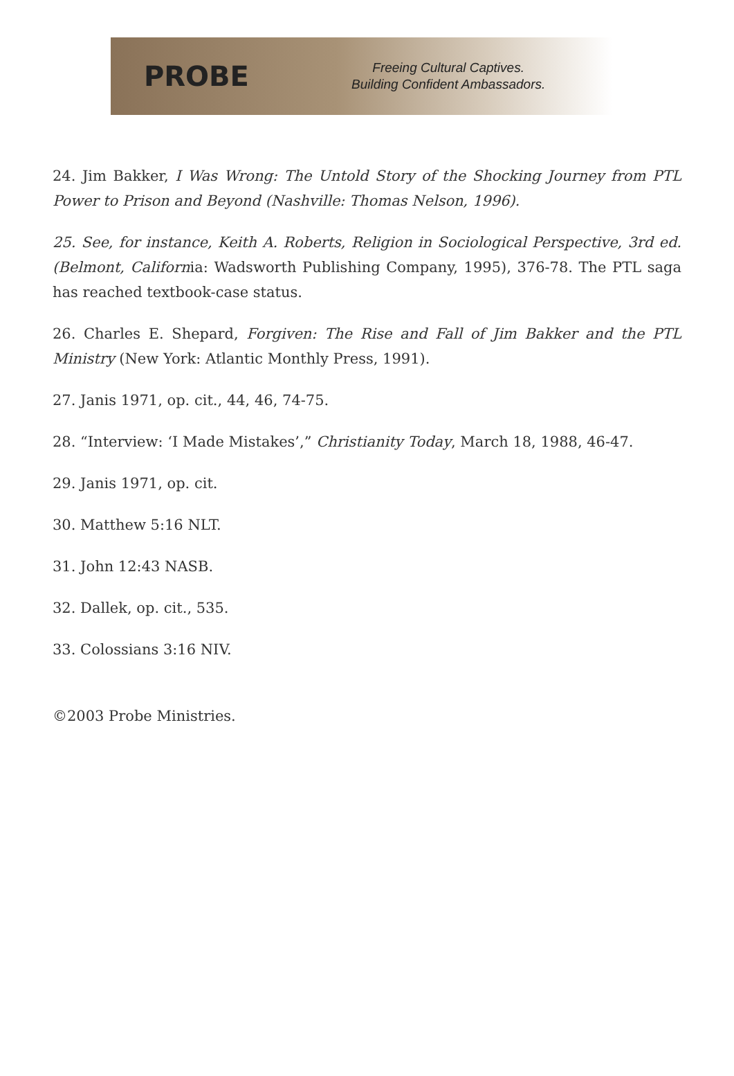PROBE
Freeing Cultural Captives.
Building Confident Ambassadors.
24. Jim Bakker, I Was Wrong: The Untold Story of the Shocking Journey from PTL Power to Prison and Beyond (Nashville: Thomas Nelson, 1996).
25. See, for instance, Keith A. Roberts, Religion in Sociological Perspective, 3rd ed. (Belmont, California: Wadsworth Publishing Company, 1995), 376-78. The PTL saga has reached textbook-case status.
26. Charles E. Shepard, Forgiven: The Rise and Fall of Jim Bakker and the PTL Ministry (New York: Atlantic Monthly Press, 1991).
27. Janis 1971, op. cit., 44, 46, 74-75.
28. “Interview: ‘I Made Mistakes’,” Christianity Today, March 18, 1988, 46-47.
29. Janis 1971, op. cit.
30. Matthew 5:16 NLT.
31. John 12:43 NASB.
32. Dallek, op. cit., 535.
33. Colossians 3:16 NIV.
©2003 Probe Ministries.